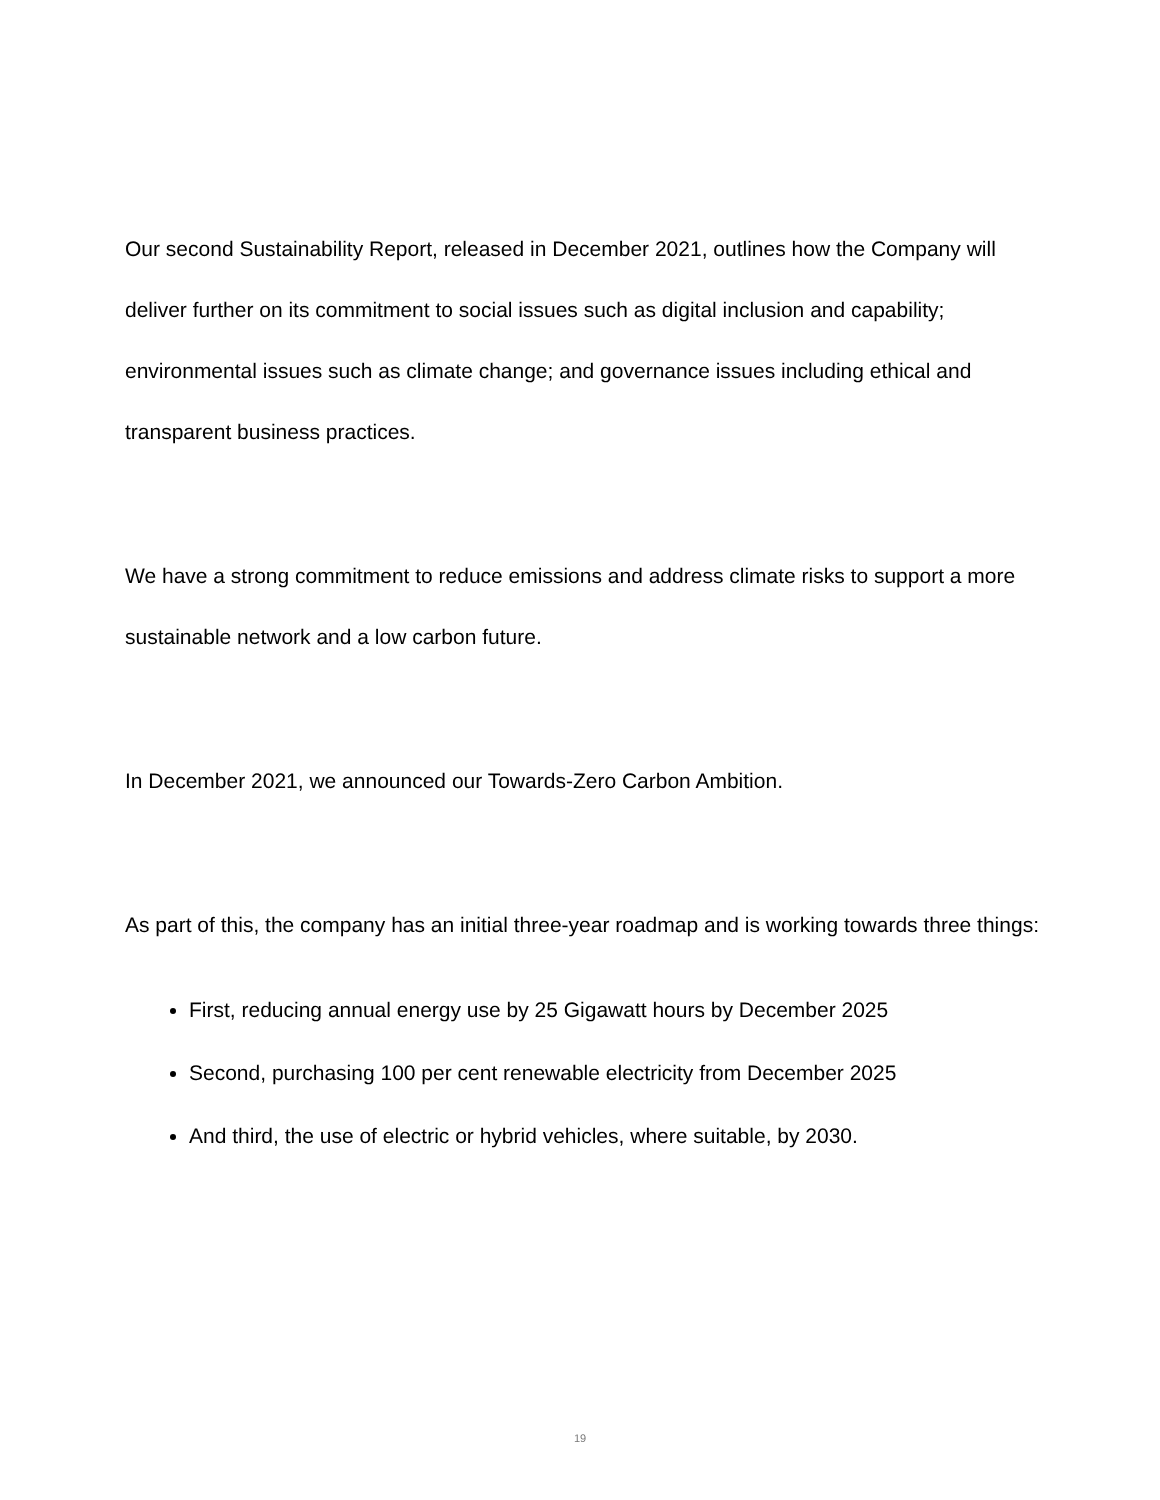Our second Sustainability Report, released in December 2021, outlines how the Company will deliver further on its commitment to social issues such as digital inclusion and capability; environmental issues such as climate change; and governance issues including ethical and transparent business practices.
We have a strong commitment to reduce emissions and address climate risks to support a more sustainable network and a low carbon future.
In December 2021, we announced our Towards-Zero Carbon Ambition.
As part of this, the company has an initial three-year roadmap and is working towards three things:
First, reducing annual energy use by 25 Gigawatt hours by December 2025
Second, purchasing 100 per cent renewable electricity from December 2025
And third, the use of electric or hybrid vehicles, where suitable, by 2030.
19